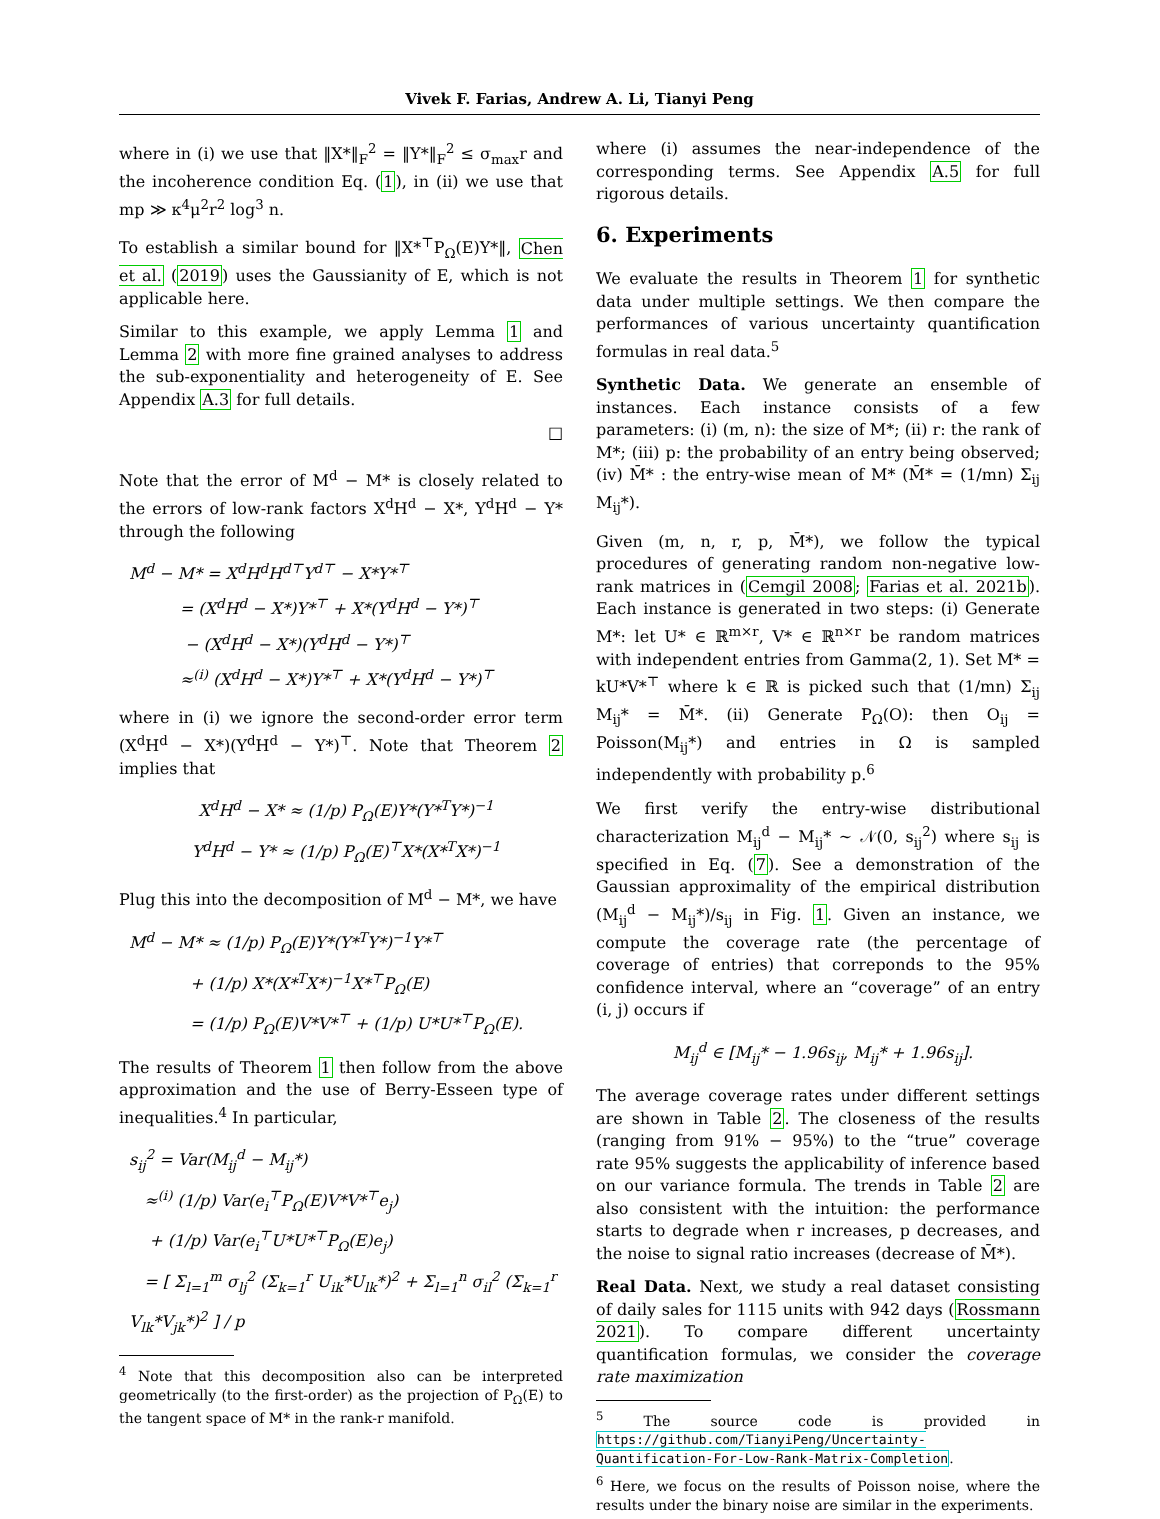Vivek F. Farias, Andrew A. Li, Tianyi Peng
where in (i) we use that ‖X*‖<sub>F</sub><sup>2</sup> = ‖Y*‖<sub>F</sub><sup>2</sup> ≤ σ<sub>max</sub>r and the incoherence condition Eq. (1), in (ii) we use that mp ≫ κ<sup>4</sup>μ<sup>2</sup>r<sup>2</sup> log<sup>3</sup> n.
To establish a similar bound for ‖X*<sup>⊤</sup>P<sub>Ω</sub>(E)Y*‖, Chen et al. (2019) uses the Gaussianity of E, which is not applicable here.
Similar to this example, we apply Lemma 1 and Lemma 2 with more fine grained analyses to address the sub-exponentiality and heterogeneity of E. See Appendix A.3 for full details.
□
Note that the error of M<sup>d</sup> − M* is closely related to the errors of low-rank factors X<sup>d</sup>H<sup>d</sup> − X*, Y<sup>d</sup>H<sup>d</sup> − Y* through the following
M<sup>d</sup> − M* = X<sup>d</sup>H<sup>d</sup>H<sup>d⊤</sup>Y<sup>d⊤</sup> − X*Y*<sup>⊤</sup>
= (X<sup>d</sup>H<sup>d</sup> − X*)Y*<sup>⊤</sup> + X*(Y<sup>d</sup>H<sup>d</sup> − Y*)<sup>⊤</sup>
− (X<sup>d</sup>H<sup>d</sup> − X*)(Y<sup>d</sup>H<sup>d</sup> − Y*)<sup>⊤</sup>
≈<sup>(i)</sup> (X<sup>d</sup>H<sup>d</sup> − X*)Y*<sup>⊤</sup> + X*(Y<sup>d</sup>H<sup>d</sup> − Y*)<sup>⊤</sup>
where in (i) we ignore the second-order error term (X<sup>d</sup>H<sup>d</sup> − X*)(Y<sup>d</sup>H<sup>d</sup> − Y*)<sup>⊤</sup>. Note that Theorem 2 implies that
X<sup>d</sup>H<sup>d</sup> − X* ≈ (1/p) P<sub>Ω</sub>(E)Y*(Y*<sup>T</sup>Y*)<sup>−1</sup>
Y<sup>d</sup>H<sup>d</sup> − Y* ≈ (1/p) P<sub>Ω</sub>(E)<sup>⊤</sup>X*(X*<sup>T</sup>X*)<sup>−1</sup>
Plug this into the decomposition of M<sup>d</sup> − M*, we have
M<sup>d</sup> − M* ≈ (1/p) P<sub>Ω</sub>(E)Y*(Y*<sup>T</sup>Y*)<sup>−1</sup>Y*<sup>⊤</sup>
+ (1/p) X*(X*<sup>T</sup>X*)<sup>−1</sup>X*<sup>⊤</sup>P<sub>Ω</sub>(E)
= (1/p) P<sub>Ω</sub>(E)V*V*<sup>⊤</sup> + (1/p) U*U*<sup>⊤</sup>P<sub>Ω</sub>(E).
The results of Theorem 1 then follow from the above approximation and the use of Berry-Esseen type of inequalities.<sup>4</sup> In particular,
s<sub>ij</sub><sup>2</sup> = Var(M<sub>ij</sub><sup>d</sup> − M<sub>ij</sub>*)
≈<sup>(i)</sup> (1/p) Var(e<sub>i</sub><sup>⊤</sup>P<sub>Ω</sub>(E)V*V*<sup>⊤</sup>e<sub>j</sub>)
+ (1/p) Var(e<sub>i</sub><sup>⊤</sup>U*U*<sup>⊤</sup>P<sub>Ω</sub>(E)e<sub>j</sub>)
= [ Σ<sub>l=1</sub><sup>m</sup> σ<sub>lj</sub><sup>2</sup> (Σ<sub>k=1</sub><sup>r</sup> U<sub>ik</sub>*U<sub>lk</sub>*)<sup>2</sup> + Σ<sub>l=1</sub><sup>n</sup> σ<sub>il</sub><sup>2</sup> (Σ<sub>k=1</sub><sup>r</sup> V<sub>lk</sub>*V<sub>jk</sub>*)<sup>2</sup> ] / p
<sup>4</sup> Note that this decomposition also can be interpreted geometrically (to the first-order) as the projection of P<sub>Ω</sub>(E) to the tangent space of M* in the rank-r manifold.
where (i) assumes the near-independence of the corresponding terms. See Appendix A.5 for full rigorous details.
6. Experiments
We evaluate the results in Theorem 1 for synthetic data under multiple settings. We then compare the performances of various uncertainty quantification formulas in real data.<sup>5</sup>
Synthetic Data. We generate an ensemble of instances. Each instance consists of a few parameters: (i) (m, n): the size of M*; (ii) r: the rank of M*; (iii) p: the probability of an entry being observed; (iv) M̄* : the entry-wise mean of M* (M̄* = (1/mn) Σ<sub>ij</sub> M<sub>ij</sub>*).
Given (m, n, r, p, M̄*), we follow the typical procedures of generating random non-negative low-rank matrices in (Cemgil 2008; Farias et al. 2021b). Each instance is generated in two steps: (i) Generate M*: let U* ∈ ℝ<sup>m×r</sup>, V* ∈ ℝ<sup>n×r</sup> be random matrices with independent entries from Gamma(2, 1). Set M* = kU*V*<sup>⊤</sup> where k ∈ ℝ is picked such that (1/mn) Σ<sub>ij</sub> M<sub>ij</sub>* = M̄*. (ii) Generate P<sub>Ω</sub>(O): then O<sub>ij</sub> = Poisson(M<sub>ij</sub>*) and entries in Ω is sampled independently with probability p.<sup>6</sup>
We first verify the entry-wise distributional characterization M<sub>ij</sub><sup>d</sup> − M<sub>ij</sub>* ∼ 𝒩(0, s<sub>ij</sub><sup>2</sup>) where s<sub>ij</sub> is specified in Eq. (7). See a demonstration of the Gaussian approximality of the empirical distribution (M<sub>ij</sub><sup>d</sup> − M<sub>ij</sub>*)/s<sub>ij</sub> in Fig. 1. Given an instance, we compute the coverage rate (the percentage of coverage of entries) that correponds to the 95% confidence interval, where an “coverage” of an entry (i, j) occurs if
M<sub>ij</sub><sup>d</sup> ∈ [M<sub>ij</sub>* − 1.96s<sub>ij</sub>, M<sub>ij</sub>* + 1.96s<sub>ij</sub>].
The average coverage rates under different settings are shown in Table 2. The closeness of the results (ranging from 91% − 95%) to the “true” coverage rate 95% suggests the applicability of inference based on our variance formula. The trends in Table 2 are also consistent with the intuition: the performance starts to degrade when r increases, p decreases, and the noise to signal ratio increases (decrease of M̄*).
Real Data. Next, we study a real dataset consisting of daily sales for 1115 units with 942 days (Rossmann 2021). To compare different uncertainty quantification formulas, we consider the coverage rate maximization
<sup>5</sup> The source code is provided in https://github.com/TianyiPeng/Uncertainty-Quantification-For-Low-Rank-Matrix-Completion.
<sup>6</sup> Here, we focus on the results of Poisson noise, where the results under the binary noise are similar in the experiments.